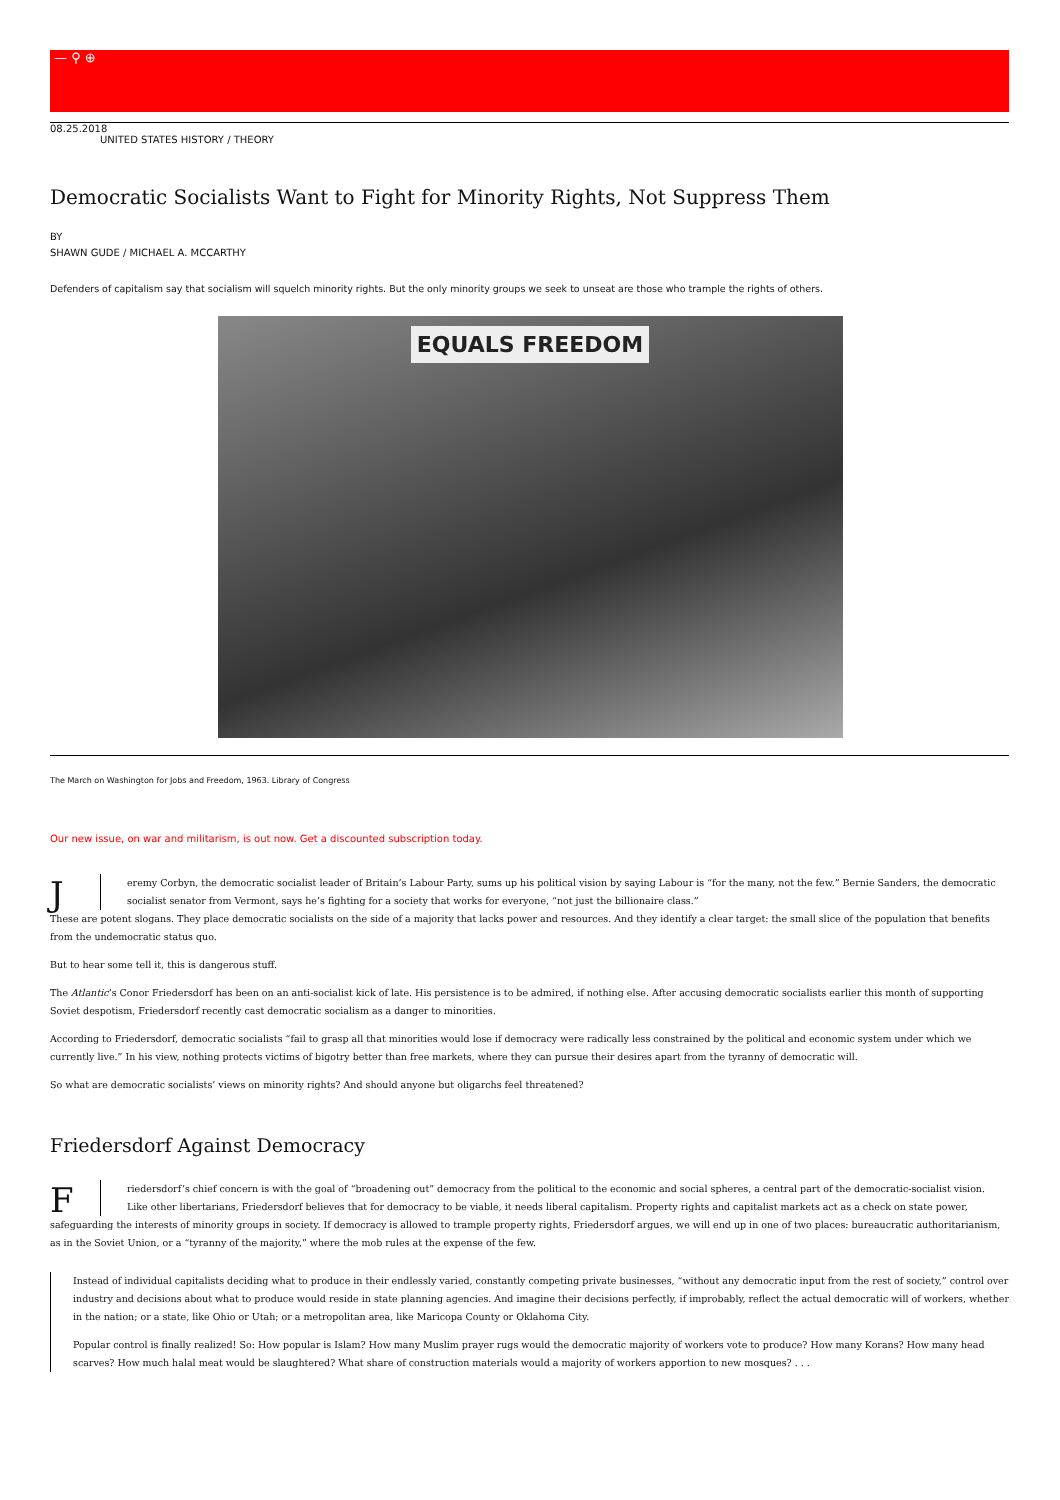— ⚲ ⊕
08.25.2018
UNITED STATES HISTORY / THEORY
Democratic Socialists Want to Fight for Minority Rights, Not Suppress Them
BY
SHAWN GUDE / MICHAEL A. MCCARTHY
Defenders of capitalism say that socialism will squelch minority rights. But the only minority groups we seek to unseat are those who trample the rights of others.
EQUALS FREEDOM
The March on Washington for Jobs and Freedom, 1963. Library of Congress
Our new issue, on war and militarism, is out now. Get a discounted subscription today.
Jeremy Corbyn, the democratic socialist leader of Britain’s Labour Party, sums up his political vision by saying Labour is “for the many, not the few.” Bernie Sanders, the democratic socialist senator from Vermont, says he’s fighting for a society that works for everyone, “not just the billionaire class.”
These are potent slogans. They place democratic socialists on the side of a majority that lacks power and resources. And they identify a clear target: the small slice of the population that benefits from the undemocratic status quo.
But to hear some tell it, this is dangerous stuff.
The Atlantic’s Conor Friedersdorf has been on an anti-socialist kick of late. His persistence is to be admired, if nothing else. After accusing democratic socialists earlier this month of supporting Soviet despotism, Friedersdorf recently cast democratic socialism as a danger to minorities.
According to Friedersdorf, democratic socialists “fail to grasp all that minorities would lose if democracy were radically less constrained by the political and economic system under which we currently live.” In his view, nothing protects victims of bigotry better than free markets, where they can pursue their desires apart from the tyranny of democratic will.
So what are democratic socialists’ views on minority rights? And should anyone but oligarchs feel threatened?
Friedersdorf Against Democracy
Friedersdorf’s chief concern is with the goal of “broadening out” democracy from the political to the economic and social spheres, a central part of the democratic-socialist vision.
Like other libertarians, Friedersdorf believes that for democracy to be viable, it needs liberal capitalism. Property rights and capitalist markets act as a check on state power, safeguarding the interests of minority groups in society. If democracy is allowed to trample property rights, Friedersdorf argues, we will end up in one of two places: bureaucratic authoritarianism, as in the Soviet Union, or a “tyranny of the majority,” where the mob rules at the expense of the few.
Instead of individual capitalists deciding what to produce in their endlessly varied, constantly competing private businesses, “without any democratic input from the rest of society,” control over industry and decisions about what to produce would reside in state planning agencies. And imagine their decisions perfectly, if improbably, reflect the actual democratic will of workers, whether in the nation; or a state, like Ohio or Utah; or a metropolitan area, like Maricopa County or Oklahoma City.
Popular control is finally realized! So: How popular is Islam? How many Muslim prayer rugs would the democratic majority of workers vote to produce? How many Korans? How many head scarves? How much halal meat would be slaughtered? What share of construction materials would a majority of workers apportion to new mosques? . . .